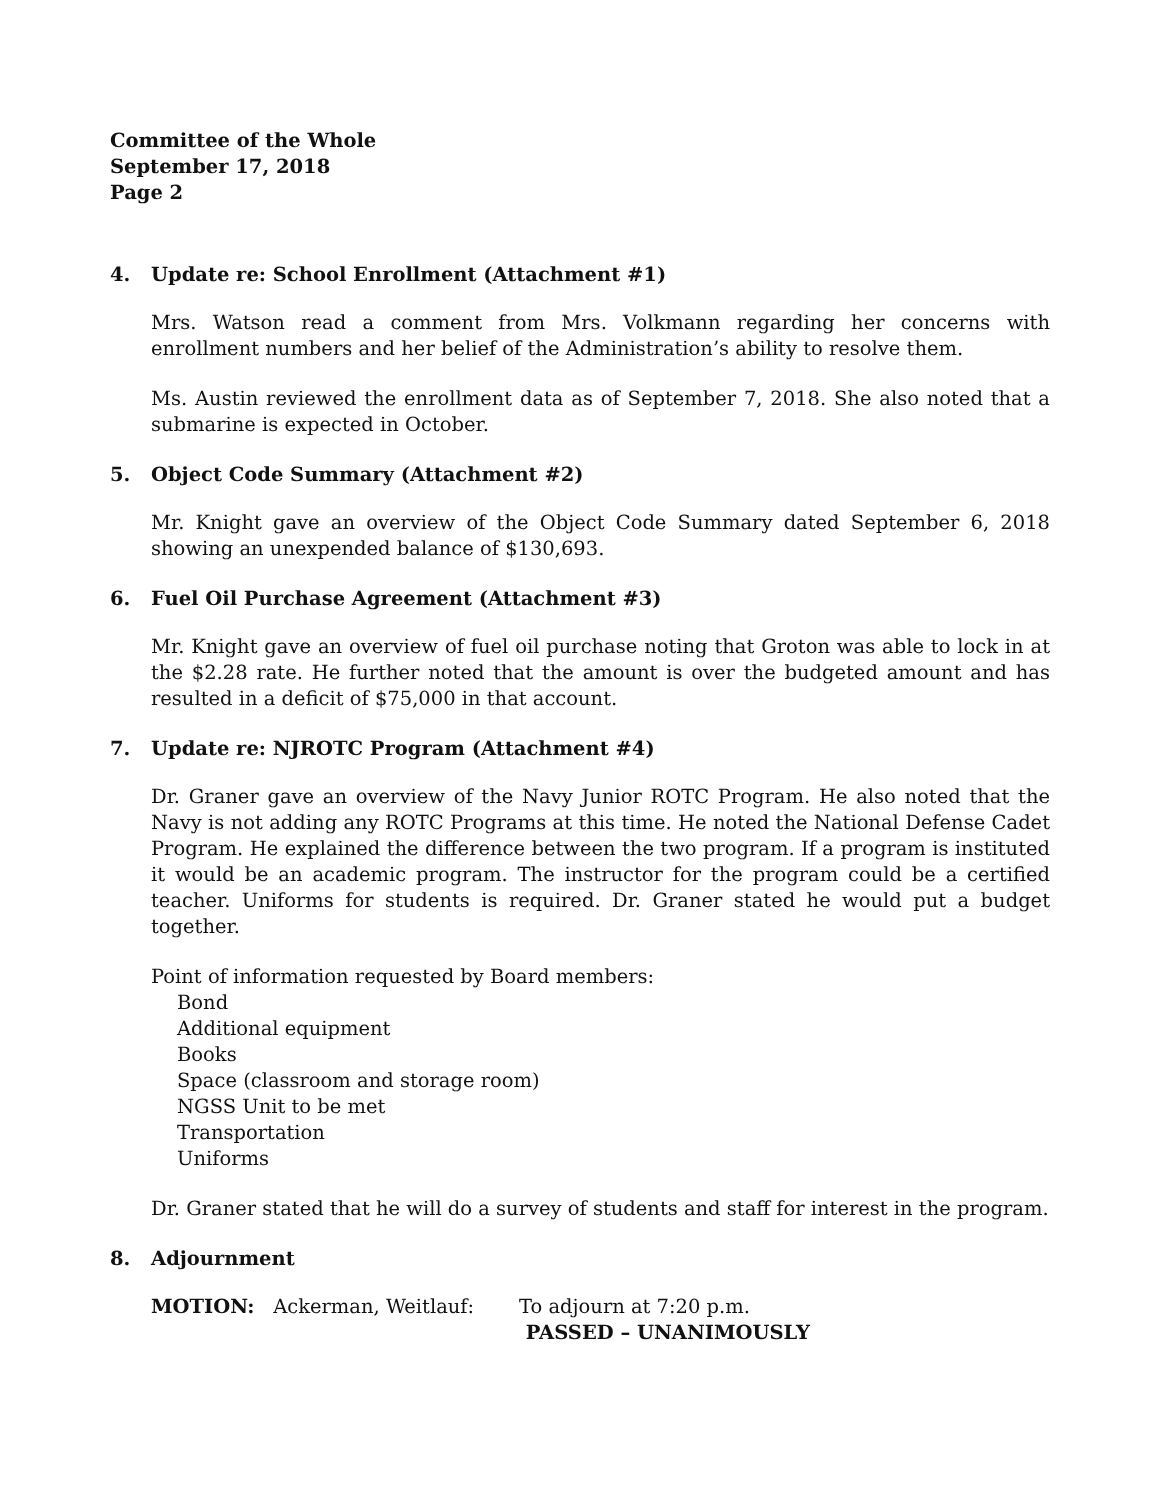Committee of the Whole
September 17, 2018
Page 2
4. Update re: School Enrollment (Attachment #1)
Mrs. Watson read a comment from Mrs. Volkmann regarding her concerns with enrollment numbers and her belief of the Administration’s ability to resolve them.
Ms. Austin reviewed the enrollment data as of September 7, 2018. She also noted that a submarine is expected in October.
5. Object Code Summary (Attachment #2)
Mr. Knight gave an overview of the Object Code Summary dated September 6, 2018 showing an unexpended balance of $130,693.
6. Fuel Oil Purchase Agreement (Attachment #3)
Mr. Knight gave an overview of fuel oil purchase noting that Groton was able to lock in at the $2.28 rate. He further noted that the amount is over the budgeted amount and has resulted in a deficit of $75,000 in that account.
7. Update re: NJROTC Program (Attachment #4)
Dr. Graner gave an overview of the Navy Junior ROTC Program. He also noted that the Navy is not adding any ROTC Programs at this time. He noted the National Defense Cadet Program. He explained the difference between the two program. If a program is instituted it would be an academic program. The instructor for the program could be a certified teacher. Uniforms for students is required. Dr. Graner stated he would put a budget together.
Point of information requested by Board members:
Bond
Additional equipment
Books
Space (classroom and storage room)
NGSS Unit to be met
Transportation
Uniforms
Dr. Graner stated that he will do a survey of students and staff for interest in the program.
8. Adjournment
MOTION: Ackerman, Weitlauf: To adjourn at 7:20 p.m.
PASSED – UNANIMOUSLY